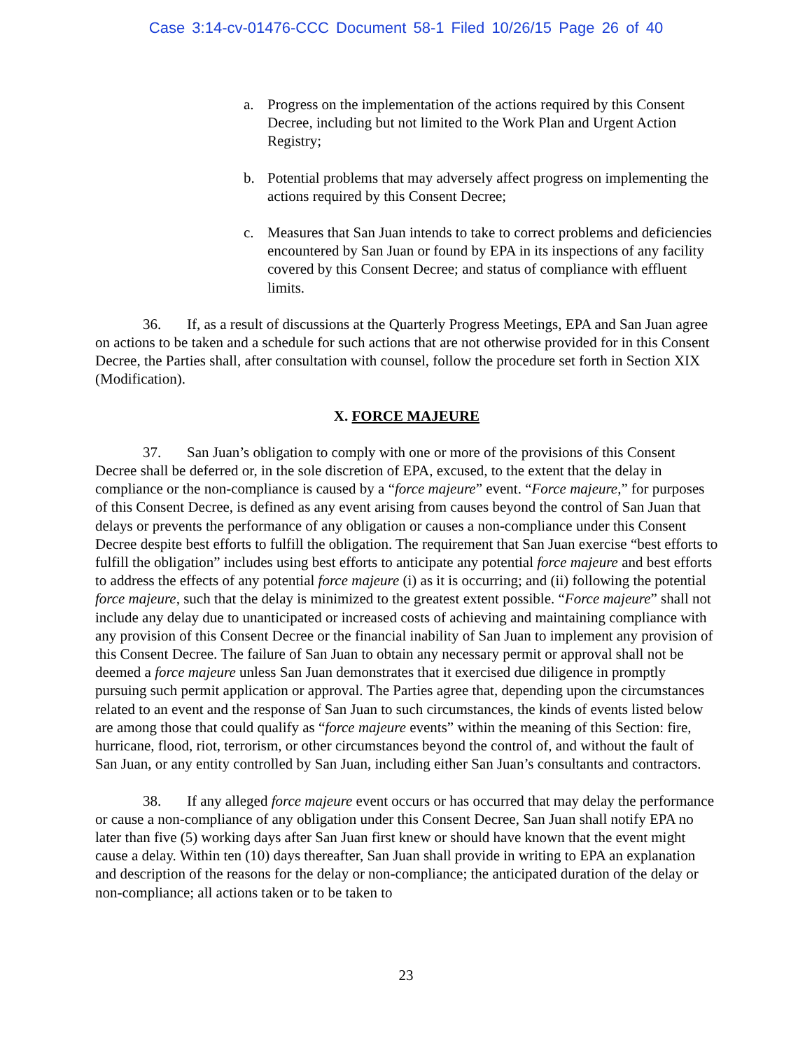Case 3:14-cv-01476-CCC Document 58-1 Filed 10/26/15 Page 26 of 40
a. Progress on the implementation of the actions required by this Consent Decree, including but not limited to the Work Plan and Urgent Action Registry;
b. Potential problems that may adversely affect progress on implementing the actions required by this Consent Decree;
c. Measures that San Juan intends to take to correct problems and deficiencies encountered by San Juan or found by EPA in its inspections of any facility covered by this Consent Decree; and status of compliance with effluent limits.
36. If, as a result of discussions at the Quarterly Progress Meetings, EPA and San Juan agree on actions to be taken and a schedule for such actions that are not otherwise provided for in this Consent Decree, the Parties shall, after consultation with counsel, follow the procedure set forth in Section XIX (Modification).
X. FORCE MAJEURE
37. San Juan’s obligation to comply with one or more of the provisions of this Consent Decree shall be deferred or, in the sole discretion of EPA, excused, to the extent that the delay in compliance or the non-compliance is caused by a “force majeure” event. “Force majeure,” for purposes of this Consent Decree, is defined as any event arising from causes beyond the control of San Juan that delays or prevents the performance of any obligation or causes a non-compliance under this Consent Decree despite best efforts to fulfill the obligation. The requirement that San Juan exercise “best efforts to fulfill the obligation” includes using best efforts to anticipate any potential force majeure and best efforts to address the effects of any potential force majeure (i) as it is occurring; and (ii) following the potential force majeure, such that the delay is minimized to the greatest extent possible. “Force majeure” shall not include any delay due to unanticipated or increased costs of achieving and maintaining compliance with any provision of this Consent Decree or the financial inability of San Juan to implement any provision of this Consent Decree. The failure of San Juan to obtain any necessary permit or approval shall not be deemed a force majeure unless San Juan demonstrates that it exercised due diligence in promptly pursuing such permit application or approval. The Parties agree that, depending upon the circumstances related to an event and the response of San Juan to such circumstances, the kinds of events listed below are among those that could qualify as “force majeure events” within the meaning of this Section: fire, hurricane, flood, riot, terrorism, or other circumstances beyond the control of, and without the fault of San Juan, or any entity controlled by San Juan, including either San Juan’s consultants and contractors.
38. If any alleged force majeure event occurs or has occurred that may delay the performance or cause a non-compliance of any obligation under this Consent Decree, San Juan shall notify EPA no later than five (5) working days after San Juan first knew or should have known that the event might cause a delay. Within ten (10) days thereafter, San Juan shall provide in writing to EPA an explanation and description of the reasons for the delay or non-compliance; the anticipated duration of the delay or non-compliance; all actions taken or to be taken to
23